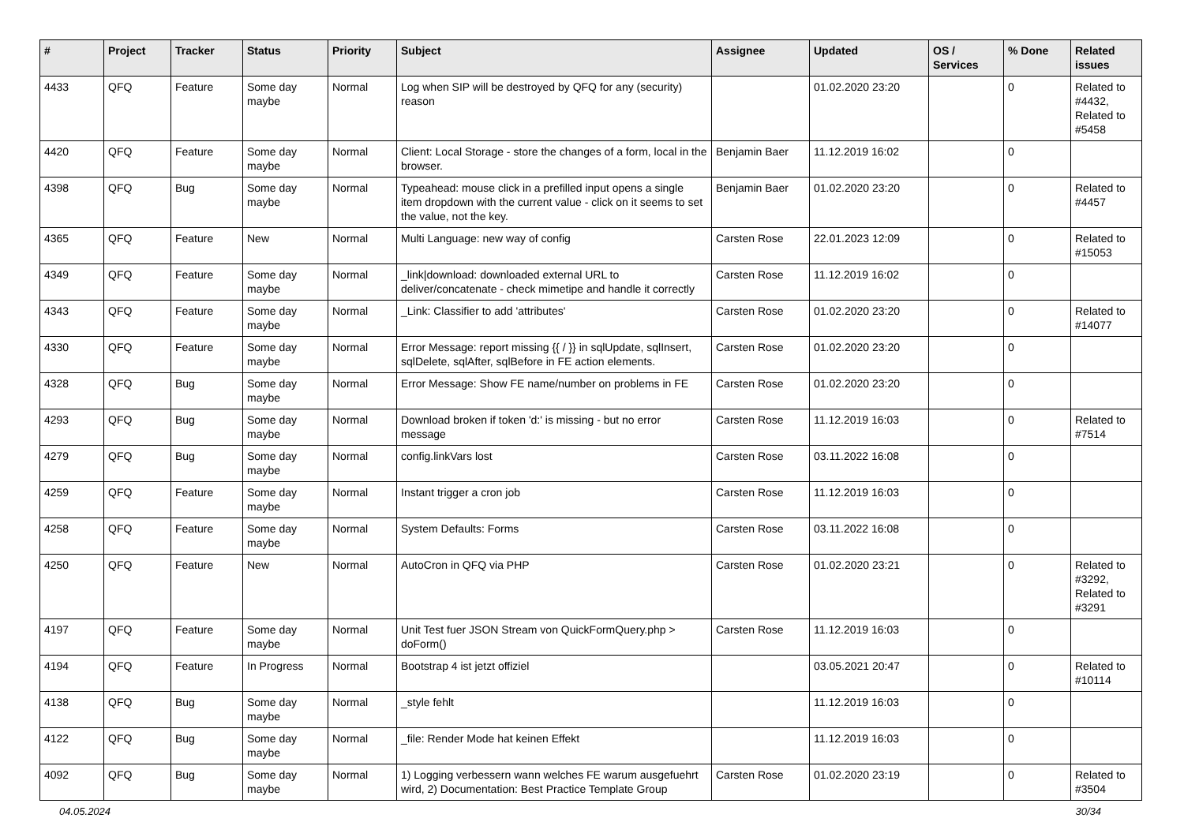| # | Project | Tracker | Status | Priority | Subject | Assignee | Updated | OS / Services | % Done | Related issues |
| --- | --- | --- | --- | --- | --- | --- | --- | --- | --- | --- |
| 4433 | QFQ | Feature | Some day maybe | Normal | Log when SIP will be destroyed by QFQ for any (security) reason | | 01.02.2020 23:20 | | 0 | Related to #4432, Related to #5458 |
| 4420 | QFQ | Feature | Some day maybe | Normal | Client: Local Storage - store the changes of a form, local in the browser. | Benjamin Baer | 11.12.2019 16:02 | | 0 | |
| 4398 | QFQ | Bug | Some day maybe | Normal | Typeahead: mouse click in a prefilled input opens a single item dropdown with the current value - click on it seems to set the value, not the key. | Benjamin Baer | 01.02.2020 23:20 | | 0 | Related to #4457 |
| 4365 | QFQ | Feature | New | Normal | Multi Language: new way of config | Carsten Rose | 22.01.2023 12:09 | | 0 | Related to #15053 |
| 4349 | QFQ | Feature | Some day maybe | Normal | _link/download: downloaded external URL to deliver/concatenate - check mimetipe and handle it correctly | Carsten Rose | 11.12.2019 16:02 | | 0 | |
| 4343 | QFQ | Feature | Some day maybe | Normal | _Link: Classifier to add 'attributes' | Carsten Rose | 01.02.2020 23:20 | | 0 | Related to #14077 |
| 4330 | QFQ | Feature | Some day maybe | Normal | Error Message: report missing {{ / }} in sqlUpdate, sqlInsert, sqlDelete, sqlAfter, sqlBefore in FE action elements. | Carsten Rose | 01.02.2020 23:20 | | 0 | |
| 4328 | QFQ | Bug | Some day maybe | Normal | Error Message: Show FE name/number on problems in FE | Carsten Rose | 01.02.2020 23:20 | | 0 | |
| 4293 | QFQ | Bug | Some day maybe | Normal | Download broken if token 'd:' is missing - but no error message | Carsten Rose | 11.12.2019 16:03 | | 0 | Related to #7514 |
| 4279 | QFQ | Bug | Some day maybe | Normal | config.linkVars lost | Carsten Rose | 03.11.2022 16:08 | | 0 | |
| 4259 | QFQ | Feature | Some day maybe | Normal | Instant trigger a cron job | Carsten Rose | 11.12.2019 16:03 | | 0 | |
| 4258 | QFQ | Feature | Some day maybe | Normal | System Defaults: Forms | Carsten Rose | 03.11.2022 16:08 | | 0 | |
| 4250 | QFQ | Feature | New | Normal | AutoCron in QFQ via PHP | Carsten Rose | 01.02.2020 23:21 | | 0 | Related to #3292, Related to #3291 |
| 4197 | QFQ | Feature | Some day maybe | Normal | Unit Test fuer JSON Stream von QuickFormQuery.php > doForm() | Carsten Rose | 11.12.2019 16:03 | | 0 | |
| 4194 | QFQ | Feature | In Progress | Normal | Bootstrap 4 ist jetzt offiziel | | 03.05.2021 20:47 | | 0 | Related to #10114 |
| 4138 | QFQ | Bug | Some day maybe | Normal | _style fehlt | | 11.12.2019 16:03 | | 0 | |
| 4122 | QFQ | Bug | Some day maybe | Normal | _file: Render Mode hat keinen Effekt | | 11.12.2019 16:03 | | 0 | |
| 4092 | QFQ | Bug | Some day maybe | Normal | 1) Logging verbessern wann welches FE warum ausgefuehrt wird, 2) Documentation: Best Practice Template Group | Carsten Rose | 01.02.2020 23:19 | | 0 | Related to #3504 |
04.05.2024 30/34